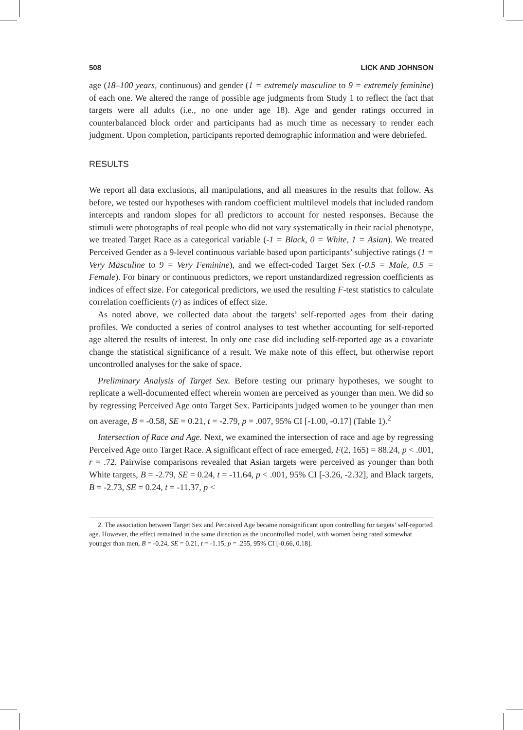508 LICK AND JOHNSON
age (18–100 years, continuous) and gender (1 = extremely masculine to 9 = extremely feminine) of each one. We altered the range of possible age judgments from Study 1 to reflect the fact that targets were all adults (i.e., no one under age 18). Age and gender ratings occurred in counterbalanced block order and participants had as much time as necessary to render each judgment. Upon completion, participants reported demographic information and were debriefed.
RESULTS
We report all data exclusions, all manipulations, and all measures in the results that follow. As before, we tested our hypotheses with random coefficient multilevel models that included random intercepts and random slopes for all predictors to account for nested responses. Because the stimuli were photographs of real people who did not vary systematically in their racial phenotype, we treated Target Race as a categorical variable (-1 = Black, 0 = White, 1 = Asian). We treated Perceived Gender as a 9-level continuous variable based upon participants’ subjective ratings (1 = Very Masculine to 9 = Very Feminine), and we effect-coded Target Sex (-0.5 = Male, 0.5 = Female). For binary or continuous predictors, we report unstandardized regression coefficients as indices of effect size. For categorical predictors, we used the resulting F-test statistics to calculate correlation coefficients (r) as indices of effect size.
As noted above, we collected data about the targets’ self-reported ages from their dating profiles. We conducted a series of control analyses to test whether accounting for self-reported age altered the results of interest. In only one case did including self-reported age as a covariate change the statistical significance of a result. We make note of this effect, but otherwise report uncontrolled analyses for the sake of space.
Preliminary Analysis of Target Sex. Before testing our primary hypotheses, we sought to replicate a well-documented effect wherein women are perceived as younger than men. We did so by regressing Perceived Age onto Target Sex. Participants judged women to be younger than men on average, B = -0.58, SE = 0.21, t = -2.79, p = .007, 95% CI [-1.00, -0.17] (Table 1).<sup>2</sup>
Intersection of Race and Age. Next, we examined the intersection of race and age by regressing Perceived Age onto Target Race. A significant effect of race emerged, F(2, 165) = 88.24, p < .001, r = .72. Pairwise comparisons revealed that Asian targets were perceived as younger than both White targets, B = -2.79, SE = 0.24, t = -11.64, p < .001, 95% CI [-3.26, -2.32], and Black targets, B = -2.73, SE = 0.24, t = -11.37, p <
2. The association between Target Sex and Perceived Age became nonsignificant upon controlling for targets’ self-reported age. However, the effect remained in the same direction as the uncontrolled model, with women being rated somewhat younger than men, B = -0.24, SE = 0.21, t = -1.15, p = .255, 95% CI [-0.66, 0.18].